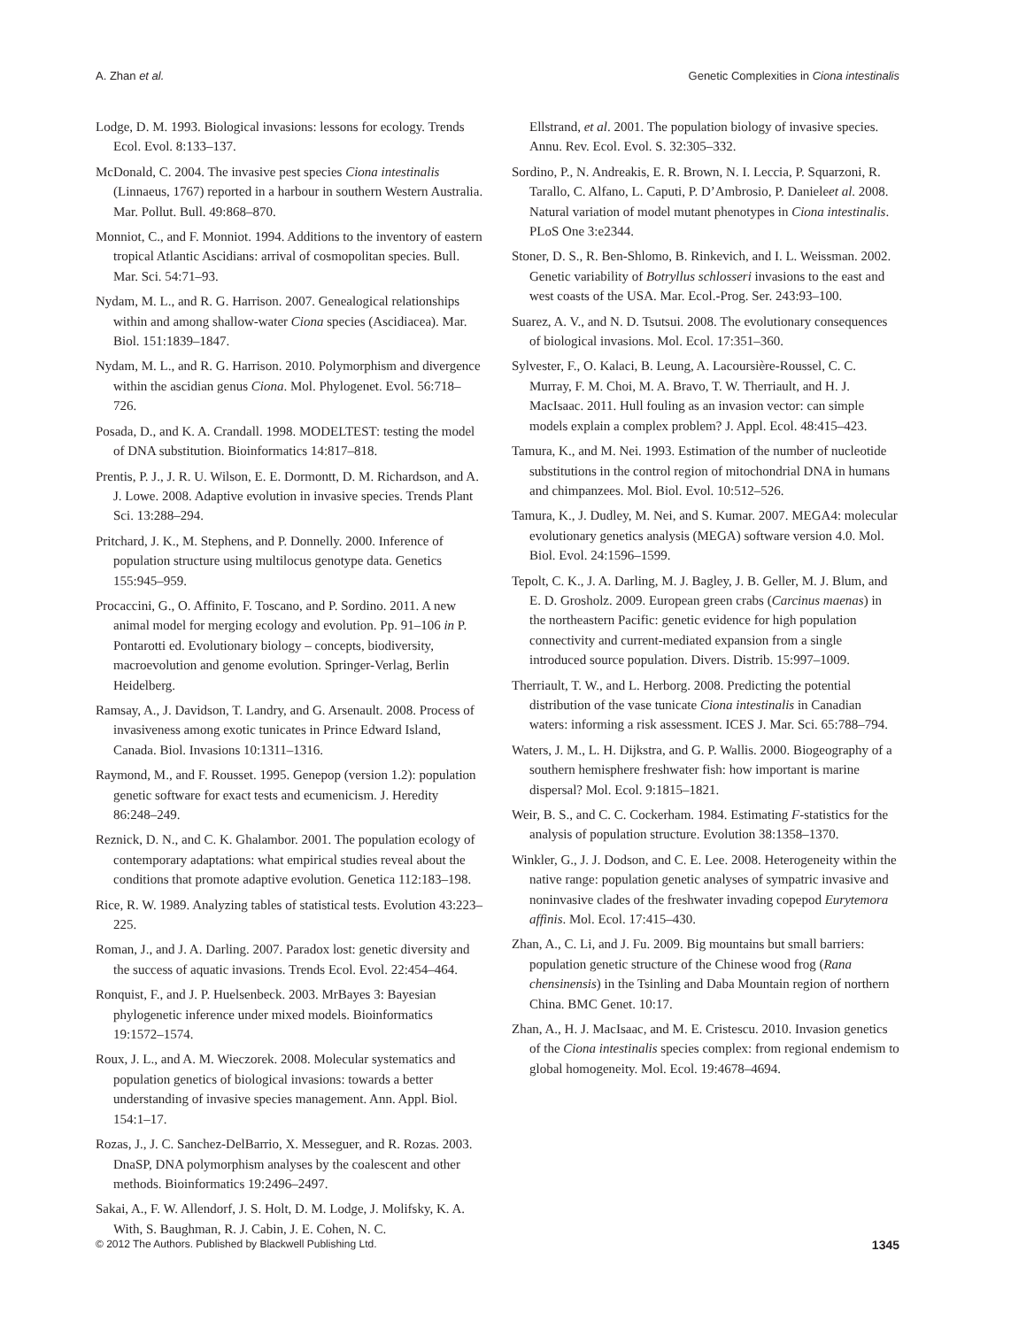A. Zhan et al. Genetic Complexities in Ciona intestinalis
Lodge, D. M. 1993. Biological invasions: lessons for ecology. Trends Ecol. Evol. 8:133–137.
McDonald, C. 2004. The invasive pest species Ciona intestinalis (Linnaeus, 1767) reported in a harbour in southern Western Australia. Mar. Pollut. Bull. 49:868–870.
Monniot, C., and F. Monniot. 1994. Additions to the inventory of eastern tropical Atlantic Ascidians: arrival of cosmopolitan species. Bull. Mar. Sci. 54:71–93.
Nydam, M. L., and R. G. Harrison. 2007. Genealogical relationships within and among shallow-water Ciona species (Ascidiacea). Mar. Biol. 151:1839–1847.
Nydam, M. L., and R. G. Harrison. 2010. Polymorphism and divergence within the ascidian genus Ciona. Mol. Phylogenet. Evol. 56:718–726.
Posada, D., and K. A. Crandall. 1998. MODELTEST: testing the model of DNA substitution. Bioinformatics 14:817–818.
Prentis, P. J., J. R. U. Wilson, E. E. Dormontt, D. M. Richardson, and A. J. Lowe. 2008. Adaptive evolution in invasive species. Trends Plant Sci. 13:288–294.
Pritchard, J. K., M. Stephens, and P. Donnelly. 2000. Inference of population structure using multilocus genotype data. Genetics 155:945–959.
Procaccini, G., O. Affinito, F. Toscano, and P. Sordino. 2011. A new animal model for merging ecology and evolution. Pp. 91–106 in P. Pontarotti ed. Evolutionary biology – concepts, biodiversity, macroevolution and genome evolution. Springer-Verlag, Berlin Heidelberg.
Ramsay, A., J. Davidson, T. Landry, and G. Arsenault. 2008. Process of invasiveness among exotic tunicates in Prince Edward Island, Canada. Biol. Invasions 10:1311–1316.
Raymond, M., and F. Rousset. 1995. Genepop (version 1.2): population genetic software for exact tests and ecumenicism. J. Heredity 86:248–249.
Reznick, D. N., and C. K. Ghalambor. 2001. The population ecology of contemporary adaptations: what empirical studies reveal about the conditions that promote adaptive evolution. Genetica 112:183–198.
Rice, R. W. 1989. Analyzing tables of statistical tests. Evolution 43:223–225.
Roman, J., and J. A. Darling. 2007. Paradox lost: genetic diversity and the success of aquatic invasions. Trends Ecol. Evol. 22:454–464.
Ronquist, F., and J. P. Huelsenbeck. 2003. MrBayes 3: Bayesian phylogenetic inference under mixed models. Bioinformatics 19:1572–1574.
Roux, J. L., and A. M. Wieczorek. 2008. Molecular systematics and population genetics of biological invasions: towards a better understanding of invasive species management. Ann. Appl. Biol. 154:1–17.
Rozas, J., J. C. Sanchez-DelBarrio, X. Messeguer, and R. Rozas. 2003. DnaSP, DNA polymorphism analyses by the coalescent and other methods. Bioinformatics 19:2496–2497.
Sakai, A., F. W. Allendorf, J. S. Holt, D. M. Lodge, J. Molifsky, K. A. With, S. Baughman, R. J. Cabin, J. E. Cohen, N. C.
Ellstrand, et al. 2001. The population biology of invasive species. Annu. Rev. Ecol. Evol. S. 32:305–332.
Sordino, P., N. Andreakis, E. R. Brown, N. I. Leccia, P. Squarzoni, R. Tarallo, C. Alfano, L. Caputi, P. D’Ambrosio, P. Danieleet al. 2008. Natural variation of model mutant phenotypes in Ciona intestinalis. PLoS One 3:e2344.
Stoner, D. S., R. Ben-Shlomo, B. Rinkevich, and I. L. Weissman. 2002. Genetic variability of Botryllus schlosseri invasions to the east and west coasts of the USA. Mar. Ecol.-Prog. Ser. 243:93–100.
Suarez, A. V., and N. D. Tsutsui. 2008. The evolutionary consequences of biological invasions. Mol. Ecol. 17:351–360.
Sylvester, F., O. Kalaci, B. Leung, A. Lacoursière-Roussel, C. C. Murray, F. M. Choi, M. A. Bravo, T. W. Therriault, and H. J. MacIsaac. 2011. Hull fouling as an invasion vector: can simple models explain a complex problem? J. Appl. Ecol. 48:415–423.
Tamura, K., and M. Nei. 1993. Estimation of the number of nucleotide substitutions in the control region of mitochondrial DNA in humans and chimpanzees. Mol. Biol. Evol. 10:512–526.
Tamura, K., J. Dudley, M. Nei, and S. Kumar. 2007. MEGA4: molecular evolutionary genetics analysis (MEGA) software version 4.0. Mol. Biol. Evol. 24:1596–1599.
Tepolt, C. K., J. A. Darling, M. J. Bagley, J. B. Geller, M. J. Blum, and E. D. Grosholz. 2009. European green crabs (Carcinus maenas) in the northeastern Pacific: genetic evidence for high population connectivity and current-mediated expansion from a single introduced source population. Divers. Distrib. 15:997–1009.
Therriault, T. W., and L. Herborg. 2008. Predicting the potential distribution of the vase tunicate Ciona intestinalis in Canadian waters: informing a risk assessment. ICES J. Mar. Sci. 65:788–794.
Waters, J. M., L. H. Dijkstra, and G. P. Wallis. 2000. Biogeography of a southern hemisphere freshwater fish: how important is marine dispersal? Mol. Ecol. 9:1815–1821.
Weir, B. S., and C. C. Cockerham. 1984. Estimating F-statistics for the analysis of population structure. Evolution 38:1358–1370.
Winkler, G., J. J. Dodson, and C. E. Lee. 2008. Heterogeneity within the native range: population genetic analyses of sympatric invasive and noninvasive clades of the freshwater invading copepod Eurytemora affinis. Mol. Ecol. 17:415–430.
Zhan, A., C. Li, and J. Fu. 2009. Big mountains but small barriers: population genetic structure of the Chinese wood frog (Rana chensinensis) in the Tsinling and Daba Mountain region of northern China. BMC Genet. 10:17.
Zhan, A., H. J. MacIsaac, and M. E. Cristescu. 2010. Invasion genetics of the Ciona intestinalis species complex: from regional endemism to global homogeneity. Mol. Ecol. 19:4678–4694.
© 2012 The Authors. Published by Blackwell Publishing Ltd. 1345